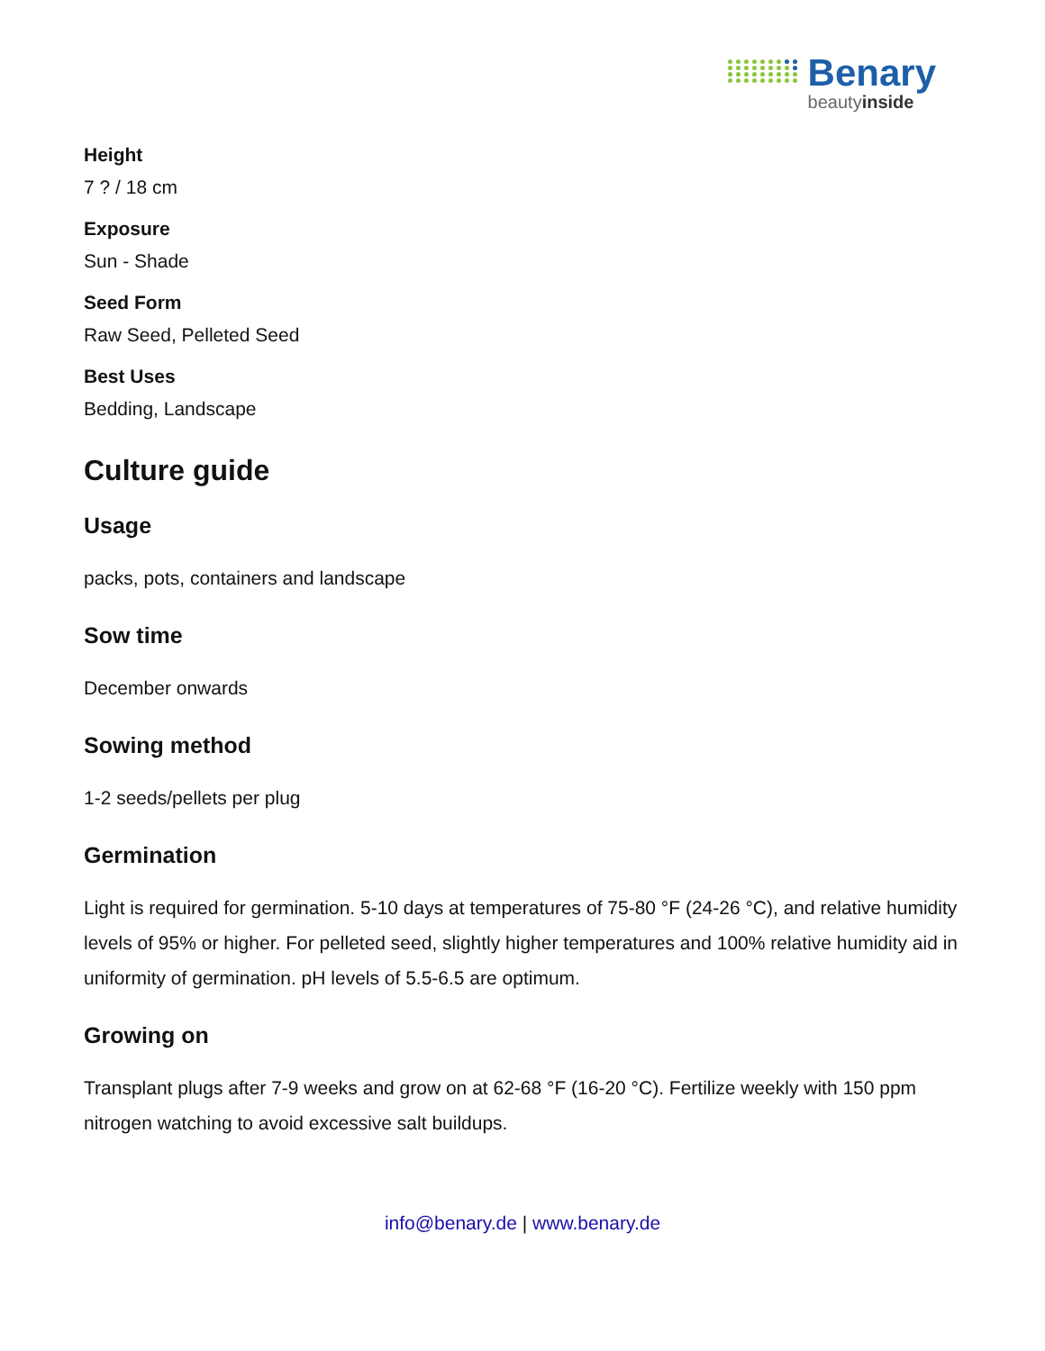Benary
beautyinside
Height
7 ? / 18 cm
Exposure
Sun - Shade
Seed Form
Raw Seed, Pelleted Seed
Best Uses
Bedding, Landscape
Culture guide
Usage
packs, pots, containers and landscape
Sow time
December onwards
Sowing method
1-2 seeds/pellets per plug
Germination
Light is required for germination. 5-10 days at temperatures of 75-80 °F (24-26 °C), and relative humidity levels of 95% or higher. For pelleted seed, slightly higher temperatures and 100% relative humidity aid in uniformity of germination. pH levels of 5.5-6.5 are optimum.
Growing on
Transplant plugs after 7-9 weeks and grow on at 62-68 °F (16-20 °C). Fertilize weekly with 150 ppm nitrogen watching to avoid excessive salt buildups.
info@benary.de | www.benary.de